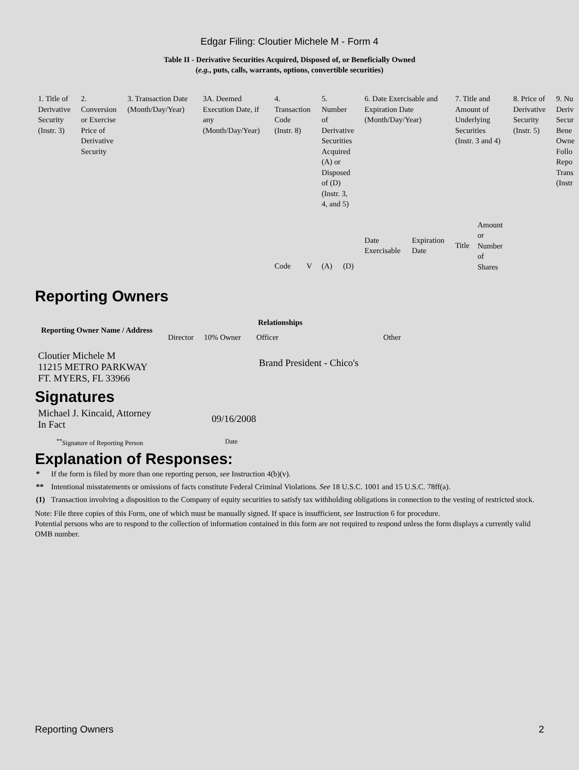Edgar Filing: Cloutier Michele M - Form 4
Table II - Derivative Securities Acquired, Disposed of, or Beneficially Owned
(e.g., puts, calls, warrants, options, convertible securities)
| 1. Title of Derivative Security (Instr. 3) | 2. Conversion or Exercise Price of Derivative Security | 3. Transaction Date (Month/Day/Year) | 3A. Deemed Execution Date, if any (Month/Day/Year) | 4. Transaction Code (Instr. 8) | | 5. Number of Derivative Securities Acquired (A) or Disposed of (D) (Instr. 3, 4, and 5) | | 6. Date Exercisable and Expiration Date (Month/Day/Year) | | 7. Title and Amount of Underlying Securities (Instr. 3 and 4) | | 8. Price of Derivative Security (Instr. 5) | 9. Nu Deriv Secur Bene Owne Follo Repo Trans (Instr |
| --- | --- | --- | --- | --- | --- | --- | --- | --- | --- | --- | --- | --- | --- |
| | | | | Code | V | (A) | (D) | Date Exercisable | Expiration Date | Title | Amount or Number of Shares | | |
Reporting Owners
| Reporting Owner Name / Address | Relationships | | | |
| --- | --- | --- | --- | --- |
| | Director | 10% Owner | Officer | Other |
| Cloutier Michele M 11215 METRO PARKWAY FT. MYERS, FL 33966 | | | Brand President - Chico's | |
Signatures
| Michael J. Kincaid, Attorney In Fact | 09/16/2008 |
| <sup>**</sup> Signature of Reporting Person | Date |
Explanation of Responses:
| * | If the form is filed by more than one reporting person, see Instruction 4(b)(v). |
| ** | Intentional misstatements or omissions of facts constitute Federal Criminal Violations. See 18 U.S.C. 1001 and 15 U.S.C. 78ff(a). |
| (1) | Transaction involving a disposition to the Company of equity securities to satisfy tax withholding obligations in connection to the vesting of restricted stock. |
Note: File three copies of this Form, one of which must be manually signed. If space is insufficient, see Instruction 6 for procedure.
Potential persons who are to respond to the collection of information contained in this form are not required to respond unless the form displays a currently valid OMB number.
Reporting Owners 2